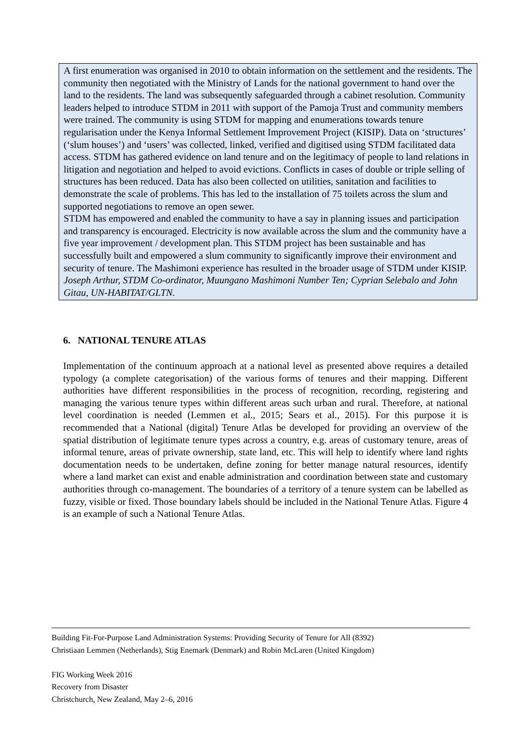A first enumeration was organised in 2010 to obtain information on the settlement and the residents. The community then negotiated with the Ministry of Lands for the national government to hand over the land to the residents. The land was subsequently safeguarded through a cabinet resolution. Community leaders helped to introduce STDM in 2011 with support of the Pamoja Trust and community members were trained. The community is using STDM for mapping and enumerations towards tenure regularisation under the Kenya Informal Settlement Improvement Project (KISIP). Data on ‘structures’ (‘slum houses’) and ‘users’ was collected, linked, verified and digitised using STDM facilitated data access. STDM has gathered evidence on land tenure and on the legitimacy of people to land relations in litigation and negotiation and helped to avoid evictions. Conflicts in cases of double or triple selling of structures has been reduced. Data has also been collected on utilities, sanitation and facilities to demonstrate the scale of problems. This has led to the installation of 75 toilets across the slum and supported negotiations to remove an open sewer.
STDM has empowered and enabled the community to have a say in planning issues and participation and transparency is encouraged. Electricity is now available across the slum and the community have a five year improvement / development plan. This STDM project has been sustainable and has successfully built and empowered a slum community to significantly improve their environment and security of tenure. The Mashimoni experience has resulted in the broader usage of STDM under KISIP.
Joseph Arthur, STDM Co-ordinator, Muungano Mashimoni Number Ten; Cyprian Selebalo and John Gitau, UN-HABITAT/GLTN.
6. NATIONAL TENURE ATLAS
Implementation of the continuum approach at a national level as presented above requires a detailed typology (a complete categorisation) of the various forms of tenures and their mapping. Different authorities have different responsibilities in the process of recognition, recording, registering and managing the various tenure types within different areas such urban and rural. Therefore, at national level coordination is needed (Lemmen et al., 2015; Sears et al., 2015). For this purpose it is recommended that a National (digital) Tenure Atlas be developed for providing an overview of the spatial distribution of legitimate tenure types across a country, e.g. areas of customary tenure, areas of informal tenure, areas of private ownership, state land, etc. This will help to identify where land rights documentation needs to be undertaken, define zoning for better manage natural resources, identify where a land market can exist and enable administration and coordination between state and customary authorities through co-management. The boundaries of a territory of a tenure system can be labelled as fuzzy, visible or fixed. Those boundary labels should be included in the National Tenure Atlas. Figure 4 is an example of such a National Tenure Atlas.
Building Fit-For-Purpose Land Administration Systems: Providing Security of Tenure for All (8392)
Christiaan Lemmen (Netherlands), Stig Enemark (Denmark) and Robin McLaren (United Kingdom)
FIG Working Week 2016
Recovery from Disaster
Christchurch, New Zealand, May 2–6, 2016